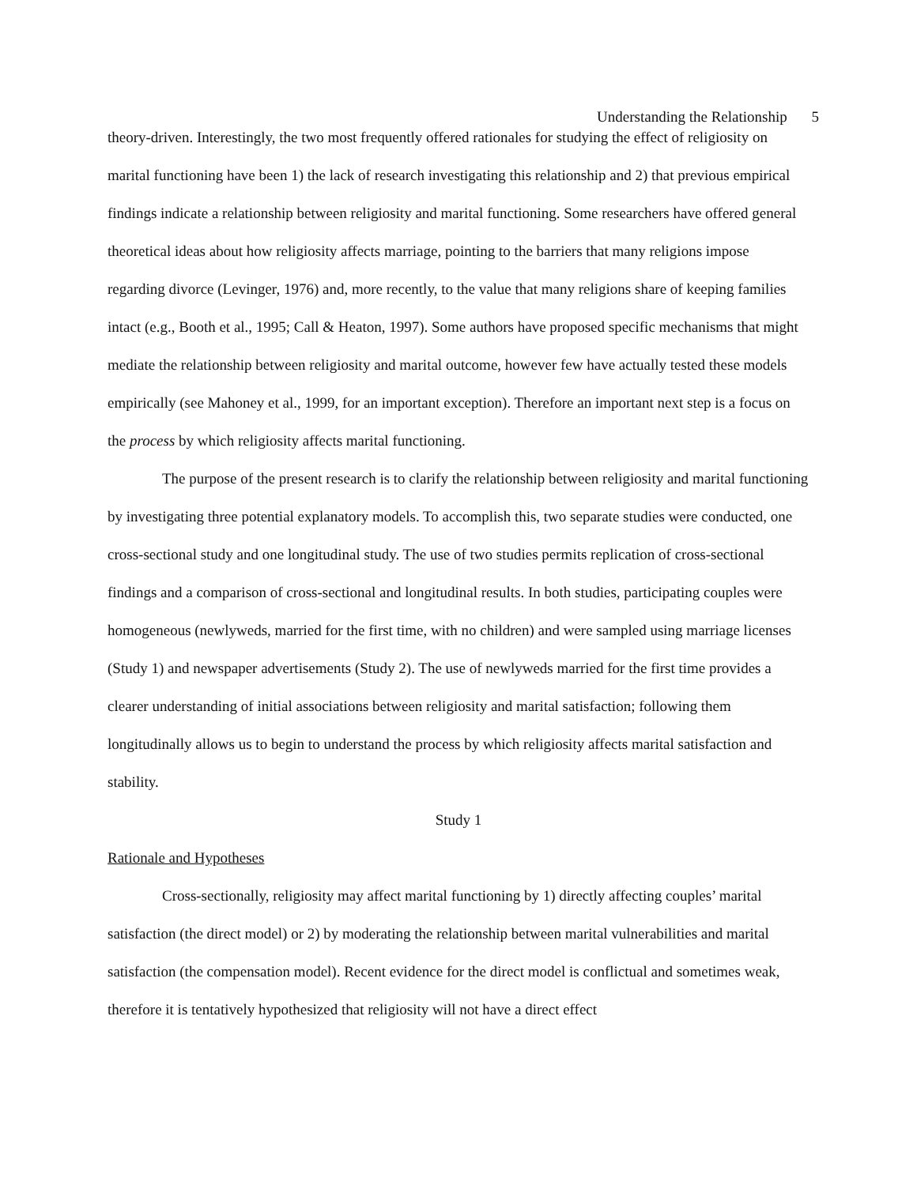Understanding the Relationship 5
theory-driven. Interestingly, the two most frequently offered rationales for studying the effect of religiosity on marital functioning have been 1) the lack of research investigating this relationship and 2) that previous empirical findings indicate a relationship between religiosity and marital functioning. Some researchers have offered general theoretical ideas about how religiosity affects marriage, pointing to the barriers that many religions impose regarding divorce (Levinger, 1976) and, more recently, to the value that many religions share of keeping families intact (e.g., Booth et al., 1995; Call & Heaton, 1997). Some authors have proposed specific mechanisms that might mediate the relationship between religiosity and marital outcome, however few have actually tested these models empirically (see Mahoney et al., 1999, for an important exception). Therefore an important next step is a focus on the process by which religiosity affects marital functioning.
The purpose of the present research is to clarify the relationship between religiosity and marital functioning by investigating three potential explanatory models. To accomplish this, two separate studies were conducted, one cross-sectional study and one longitudinal study. The use of two studies permits replication of cross-sectional findings and a comparison of cross-sectional and longitudinal results. In both studies, participating couples were homogeneous (newlyweds, married for the first time, with no children) and were sampled using marriage licenses (Study 1) and newspaper advertisements (Study 2). The use of newlyweds married for the first time provides a clearer understanding of initial associations between religiosity and marital satisfaction; following them longitudinally allows us to begin to understand the process by which religiosity affects marital satisfaction and stability.
Study 1
Rationale and Hypotheses
Cross-sectionally, religiosity may affect marital functioning by 1) directly affecting couples’ marital satisfaction (the direct model) or 2) by moderating the relationship between marital vulnerabilities and marital satisfaction (the compensation model). Recent evidence for the direct model is conflictual and sometimes weak, therefore it is tentatively hypothesized that religiosity will not have a direct effect